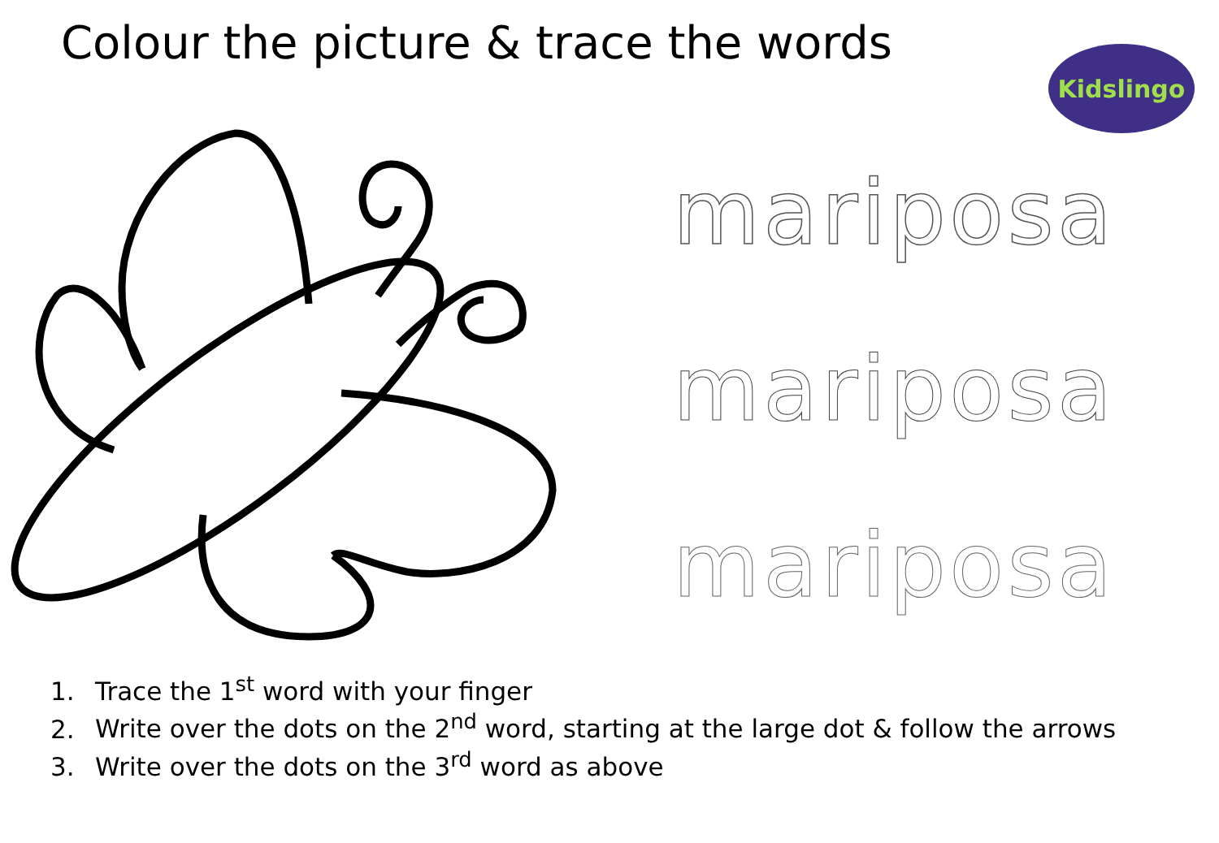Colour the picture & trace the words
Kidslingo
mariposa
mariposa
mariposa
1. Trace the 1<sup>st</sup> word with your finger
2. Write over the dots on the 2<sup>nd</sup> word, starting at the large dot & follow the arrows
3. Write over the dots on the 3<sup>rd</sup> word as above